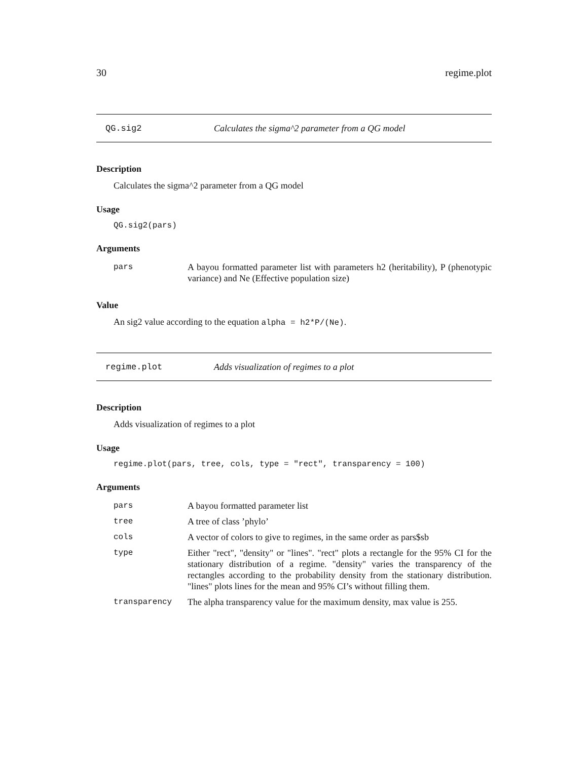30 regime.plot
QG.sig2 Calculates the sigma^2 parameter from a QG model
Description
Calculates the sigma^2 parameter from a QG model
Usage
QG.sig2(pars)
Arguments
| pars | A bayou formatted parameter list with parameters h2 (heritability), P (phenotypic variance) and Ne (Effective population size) |
Value
An sig2 value according to the equation alpha = h2*P/(Ne).
regime.plot Adds visualization of regimes to a plot
Description
Adds visualization of regimes to a plot
Usage
regime.plot(pars, tree, cols, type = "rect", transparency = 100)
Arguments
| pars | A bayou formatted parameter list |
| tree | A tree of class ’phylo’ |
| cols | A vector of colors to give to regimes, in the same order as pars$sb |
| type | Either "rect", "density" or "lines". "rect" plots a rectangle for the 95% CI for the stationary distribution of a regime. "density" varies the transparency of the rectangles according to the probability density from the stationary distribution. "lines" plots lines for the mean and 95% CI’s without filling them. |
| transparency | The alpha transparency value for the maximum density, max value is 255. |